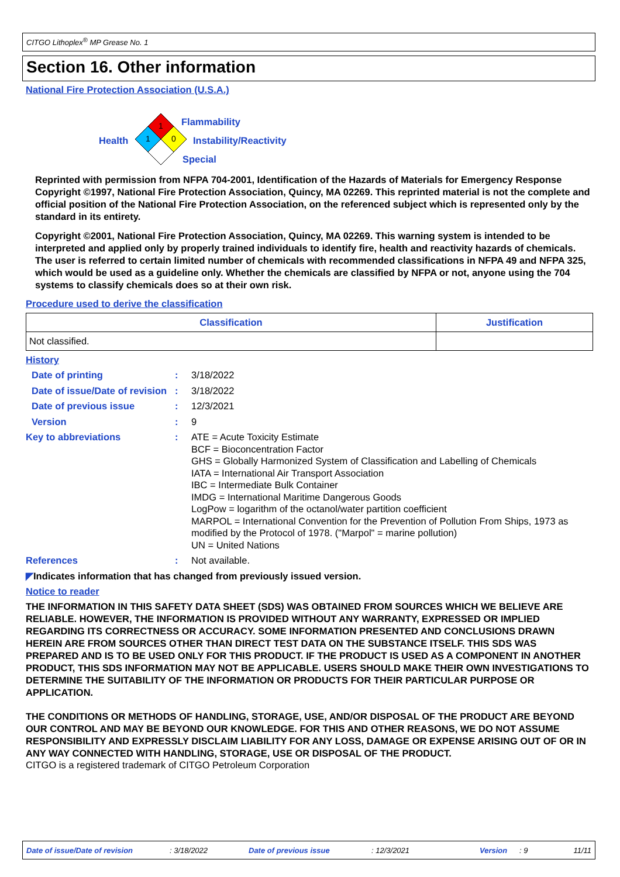CITGO Lithoplex<sup>®</sup> MP Grease No. 1
Section 16. Other information
National Fire Protection Association (U.S.A.)
1
1
0
Flammability
Health Instability/Reactivity
Special
Reprinted with permission from NFPA 704-2001, Identification of the Hazards of Materials for Emergency Response Copyright ©1997, National Fire Protection Association, Quincy, MA 02269. This reprinted material is not the complete and official position of the National Fire Protection Association, on the referenced subject which is represented only by the standard in its entirety.
Copyright ©2001, National Fire Protection Association, Quincy, MA 02269. This warning system is intended to be interpreted and applied only by properly trained individuals to identify fire, health and reactivity hazards of chemicals. The user is referred to certain limited number of chemicals with recommended classifications in NFPA 49 and NFPA 325, which would be used as a guideline only. Whether the chemicals are classified by NFPA or not, anyone using the 704 systems to classify chemicals does so at their own risk.
Procedure used to derive the classification
| Classification | Justification |
| --- | --- |
| Not classified. | |
History
Date of printing : 3/18/2022
Date of issue/Date of revision
: 3/18/2022
Date of previous issue : 12/3/2021
Version : 9
Key to abbreviations : ATE = Acute Toxicity Estimate
BCF = Bioconcentration Factor
GHS = Globally Harmonized System of Classification and Labelling of Chemicals
IATA = International Air Transport Association
IBC = Intermediate Bulk Container
IMDG = International Maritime Dangerous Goods
LogPow = logarithm of the octanol/water partition coefficient
MARPOL = International Convention for the Prevention of Pollution From Ships, 1973 as modified by the Protocol of 1978. ("Marpol" = marine pollution)
UN = United Nations
References : Not available.
◤Indicates information that has changed from previously issued version.
Notice to reader
THE INFORMATION IN THIS SAFETY DATA SHEET (SDS) WAS OBTAINED FROM SOURCES WHICH WE BELIEVE ARE RELIABLE. HOWEVER, THE INFORMATION IS PROVIDED WITHOUT ANY WARRANTY, EXPRESSED OR IMPLIED REGARDING ITS CORRECTNESS OR ACCURACY. SOME INFORMATION PRESENTED AND CONCLUSIONS DRAWN HEREIN ARE FROM SOURCES OTHER THAN DIRECT TEST DATA ON THE SUBSTANCE ITSELF. THIS SDS WAS PREPARED AND IS TO BE USED ONLY FOR THIS PRODUCT. IF THE PRODUCT IS USED AS A COMPONENT IN ANOTHER PRODUCT, THIS SDS INFORMATION MAY NOT BE APPLICABLE. USERS SHOULD MAKE THEIR OWN INVESTIGATIONS TO DETERMINE THE SUITABILITY OF THE INFORMATION OR PRODUCTS FOR THEIR PARTICULAR PURPOSE OR APPLICATION.
THE CONDITIONS OR METHODS OF HANDLING, STORAGE, USE, AND/OR DISPOSAL OF THE PRODUCT ARE BEYOND OUR CONTROL AND MAY BE BEYOND OUR KNOWLEDGE. FOR THIS AND OTHER REASONS, WE DO NOT ASSUME RESPONSIBILITY AND EXPRESSLY DISCLAIM LIABILITY FOR ANY LOSS, DAMAGE OR EXPENSE ARISING OUT OF OR IN ANY WAY CONNECTED WITH HANDLING, STORAGE, USE OR DISPOSAL OF THE PRODUCT.
CITGO is a registered trademark of CITGO Petroleum Corporation
Date of issue/Date of revision : 3/18/2022 Date of previous issue : 12/3/2021 Version : 9 11/11